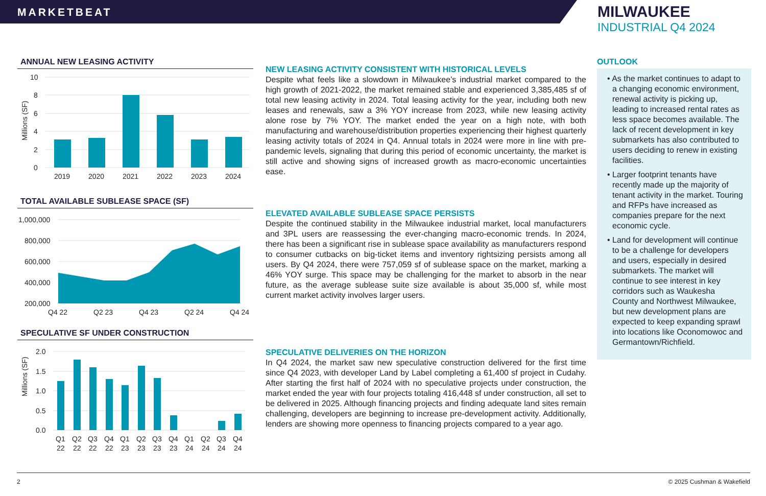MARKETBEAT
MILWAUKEE
INDUSTRIAL Q4 2024
ANNUAL NEW LEASING ACTIVITY
10
8
6
4
2
0
Millions (SF)
2019
2020
2021
2022
2023
2024
TOTAL AVAILABLE SUBLEASE SPACE (SF)
1,000,000
800,000
600,000
400,000
200,000
Q4 22
Q2 23
Q4 23
Q2 24
Q4 24
SPECULATIVE SF UNDER CONSTRUCTION
2.0
1.5
1.0
0.5
0.0
Millions (SF)
Q1
Q2
Q3
Q4
Q1
Q2
Q3
Q4
Q1
Q2
Q3
Q4
22
22
22
22
23
23
23
23
24
24
24
24
NEW LEASING ACTIVITY CONSISTENT WITH HISTORICAL LEVELS
Despite what feels like a slowdown in Milwaukee’s industrial market compared to the high growth of 2021-2022, the market remained stable and experienced 3,385,485 sf of total new leasing activity in 2024. Total leasing activity for the year, including both new leases and renewals, saw a 3% YOY increase from 2023, while new leasing activity alone rose by 7% YOY. The market ended the year on a high note, with both manufacturing and warehouse/distribution properties experiencing their highest quarterly leasing activity totals of 2024 in Q4. Annual totals in 2024 were more in line with pre-pandemic levels, signaling that during this period of economic uncertainty, the market is still active and showing signs of increased growth as macro-economic uncertainties ease.
ELEVATED AVAILABLE SUBLEASE SPACE PERSISTS
Despite the continued stability in the Milwaukee industrial market, local manufacturers and 3PL users are reassessing the ever-changing macro-economic trends. In 2024, there has been a significant rise in sublease space availability as manufacturers respond to consumer cutbacks on big-ticket items and inventory rightsizing persists among all users. By Q4 2024, there were 757,059 sf of sublease space on the market, marking a 46% YOY surge. This space may be challenging for the market to absorb in the near future, as the average sublease suite size available is about 35,000 sf, while most current market activity involves larger users.
SPECULATIVE DELIVERIES ON THE HORIZON
In Q4 2024, the market saw new speculative construction delivered for the first time since Q4 2023, with developer Land by Label completing a 61,400 sf project in Cudahy. After starting the first half of 2024 with no speculative projects under construction, the market ended the year with four projects totaling 416,448 sf under construction, all set to be delivered in 2025. Although financing projects and finding adequate land sites remain challenging, developers are beginning to increase pre-development activity. Additionally, lenders are showing more openness to financing projects compared to a year ago.
OUTLOOK
• As the market continues to adapt to a changing economic environment, renewal activity is picking up, leading to increased rental rates as less space becomes available. The lack of recent development in key submarkets has also contributed to users deciding to renew in existing facilities.
• Larger footprint tenants have recently made up the majority of tenant activity in the market. Touring and RFPs have increased as companies prepare for the next economic cycle.
• Land for development will continue to be a challenge for developers and users, especially in desired submarkets. The market will continue to see interest in key corridors such as Waukesha County and Northwest Milwaukee, but new development plans are expected to keep expanding sprawl into locations like Oconomowoc and Germantown/Richfield.
2 © 2025 Cushman & Wakefield